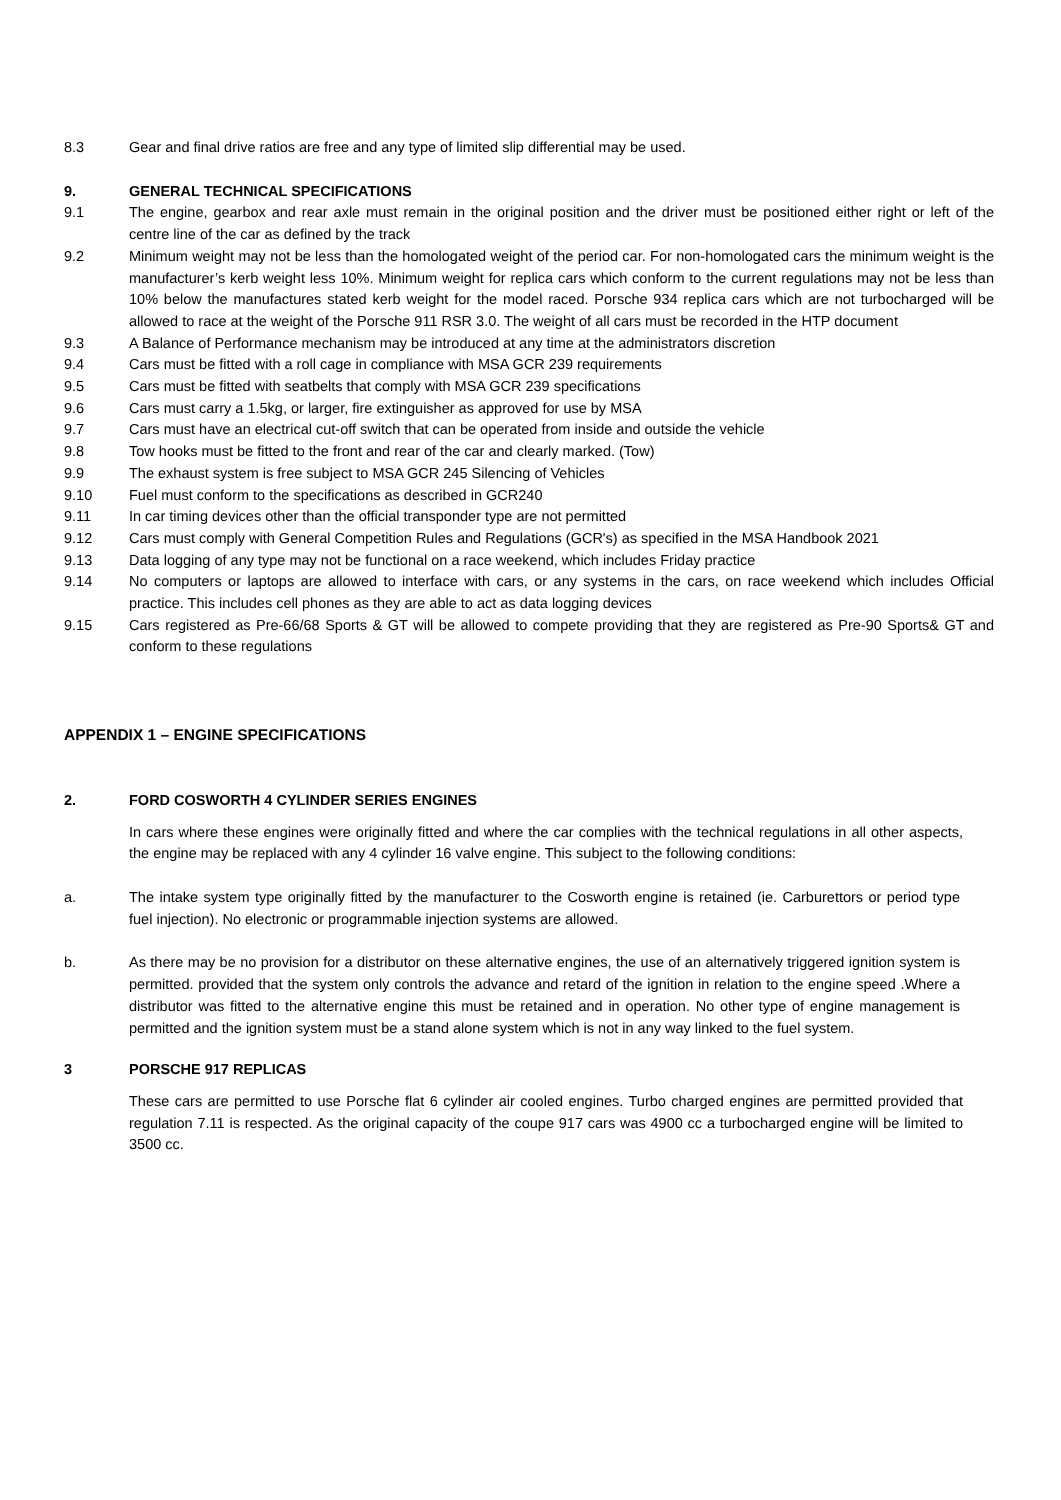8.3 Gear and final drive ratios are free and any type of limited slip differential may be used.
9. GENERAL TECHNICAL SPECIFICATIONS
9.1 The engine, gearbox and rear axle must remain in the original position and the driver must be positioned either right or left of the centre line of the car as defined by the track
9.2 Minimum weight may not be less than the homologated weight of the period car. For non-homologated cars the minimum weight is the manufacturer’s kerb weight less 10%. Minimum weight for replica cars which conform to the current regulations may not be less than 10% below the manufactures stated kerb weight for the model raced. Porsche 934 replica cars which are not turbocharged will be allowed to race at the weight of the Porsche 911 RSR 3.0. The weight of all cars must be recorded in the HTP document
9.3 A Balance of Performance mechanism may be introduced at any time at the administrators discretion
9.4 Cars must be fitted with a roll cage in compliance with MSA GCR 239 requirements
9.5 Cars must be fitted with seatbelts that comply with MSA GCR 239 specifications
9.6 Cars must carry a 1.5kg, or larger, fire extinguisher as approved for use by MSA
9.7 Cars must have an electrical cut-off switch that can be operated from inside and outside the vehicle
9.8 Tow hooks must be fitted to the front and rear of the car and clearly marked. (Tow)
9.9 The exhaust system is free subject to MSA GCR 245 Silencing of Vehicles
9.10 Fuel must conform to the specifications as described in GCR240
9.11 In car timing devices other than the official transponder type are not permitted
9.12 Cars must comply with General Competition Rules and Regulations (GCR's) as specified in the MSA Handbook 2021
9.13 Data logging of any type may not be functional on a race weekend, which includes Friday practice
9.14 No computers or laptops are allowed to interface with cars, or any systems in the cars, on race weekend which includes Official practice. This includes cell phones as they are able to act as data logging devices
9.15 Cars registered as Pre-66/68 Sports & GT will be allowed to compete providing that they are registered as Pre-90 Sports& GT and conform to these regulations
APPENDIX 1 – ENGINE SPECIFICATIONS
2. FORD COSWORTH 4 CYLINDER SERIES ENGINES
In cars where these engines were originally fitted and where the car complies with the technical regulations in all other aspects, the engine may be replaced with any 4 cylinder 16 valve engine. This subject to the following conditions:
a. The intake system type originally fitted by the manufacturer to the Cosworth engine is retained (ie. Carburettors or period type fuel injection). No electronic or programmable injection systems are allowed.
b. As there may be no provision for a distributor on these alternative engines, the use of an alternatively triggered ignition system is permitted. provided that the system only controls the advance and retard of the ignition in relation to the engine speed .Where a distributor was fitted to the alternative engine this must be retained and in operation. No other type of engine management is permitted and the ignition system must be a stand alone system which is not in any way linked to the fuel system.
3 PORSCHE 917 REPLICAS
These cars are permitted to use Porsche flat 6 cylinder air cooled engines. Turbo charged engines are permitted provided that regulation 7.11 is respected. As the original capacity of the coupe 917 cars was 4900 cc a turbocharged engine will be limited to 3500 cc.